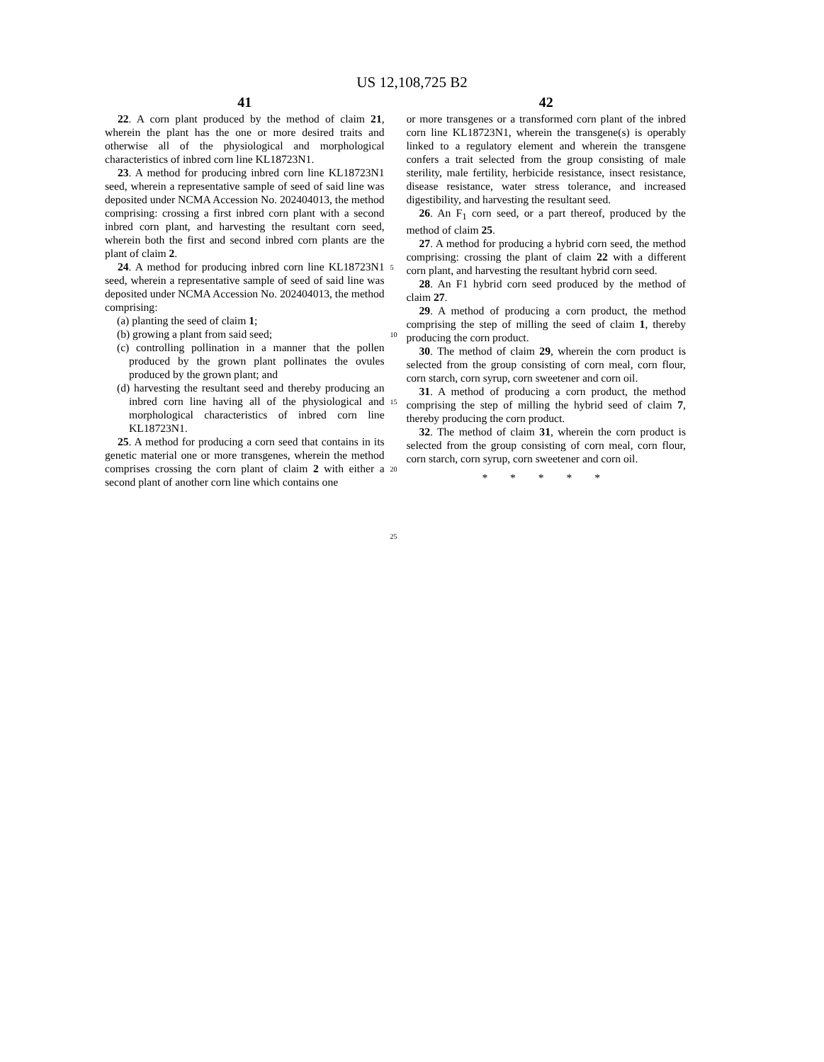US 12,108,725 B2
41
22. A corn plant produced by the method of claim 21, wherein the plant has the one or more desired traits and otherwise all of the physiological and morphological characteristics of inbred corn line KL18723N1.
23. A method for producing inbred corn line KL18723N1 seed, wherein a representative sample of seed of said line was deposited under NCMA Accession No. 202404013, the method comprising: crossing a first inbred corn plant with a second inbred corn plant, and harvesting the resultant corn seed, wherein both the first and second inbred corn plants are the plant of claim 2.
24. A method for producing inbred corn line KL18723N1 seed, wherein a representative sample of seed of said line was deposited under NCMA Accession No. 202404013, the method comprising:
(a) planting the seed of claim 1;
(b) growing a plant from said seed;
(c) controlling pollination in a manner that the pollen produced by the grown plant pollinates the ovules produced by the grown plant; and
(d) harvesting the resultant seed and thereby producing an inbred corn line having all of the physiological and morphological characteristics of inbred corn line KL18723N1.
25. A method for producing a corn seed that contains in its genetic material one or more transgenes, wherein the method comprises crossing the corn plant of claim 2 with either a second plant of another corn line which contains one
5
10
15
20
25
42
or more transgenes or a transformed corn plant of the inbred corn line KL18723N1, wherein the transgene(s) is operably linked to a regulatory element and wherein the transgene confers a trait selected from the group consisting of male sterility, male fertility, herbicide resistance, insect resistance, disease resistance, water stress tolerance, and increased digestibility, and harvesting the resultant seed.
26. An F<sub>1</sub> corn seed, or a part thereof, produced by the method of claim 25.
27. A method for producing a hybrid corn seed, the method comprising: crossing the plant of claim 22 with a different corn plant, and harvesting the resultant hybrid corn seed.
28. An F1 hybrid corn seed produced by the method of claim 27.
29. A method of producing a corn product, the method comprising the step of milling the seed of claim 1, thereby producing the corn product.
30. The method of claim 29, wherein the corn product is selected from the group consisting of corn meal, corn flour, corn starch, corn syrup, corn sweetener and corn oil.
31. A method of producing a corn product, the method comprising the step of milling the hybrid seed of claim 7, thereby producing the corn product.
32. The method of claim 31, wherein the corn product is selected from the group consisting of corn meal, corn flour, corn starch, corn syrup, corn sweetener and corn oil.
* * * * *